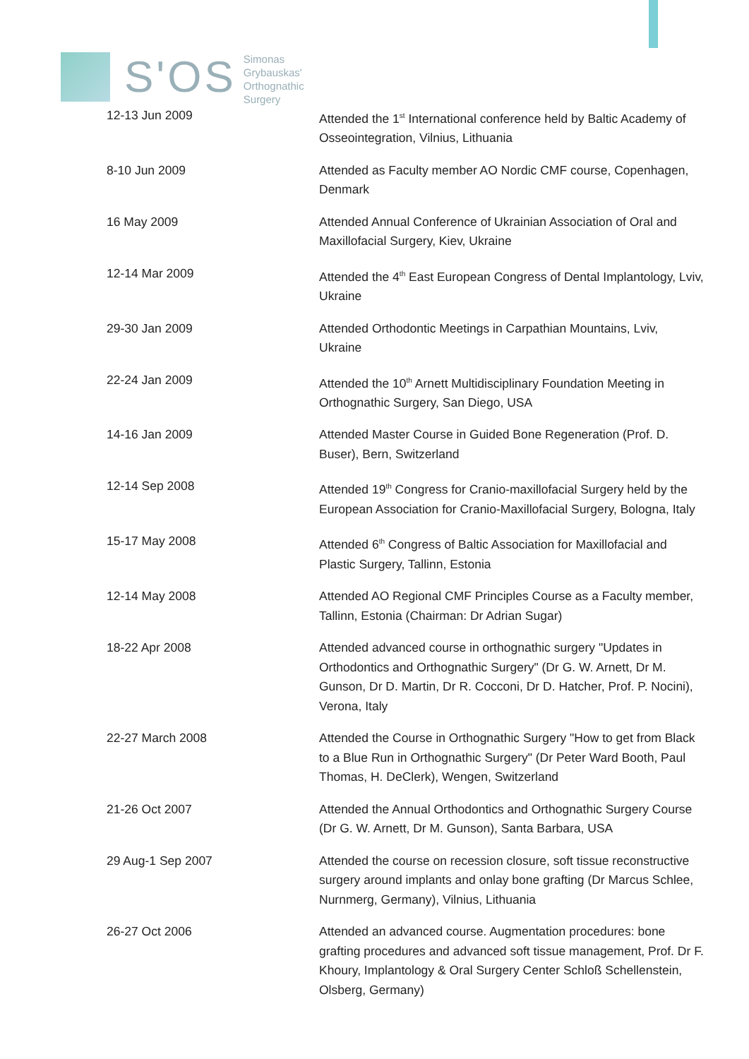S'OS
Simonas
Grybauskas'
Orthognathic
Surgery
| 12-13 Jun 2009 | Attended the 1<sup>st</sup> International conference held by Baltic Academy of Osseointegration, Vilnius, Lithuania |
| 8-10 Jun 2009 | Attended as Faculty member AO Nordic CMF course, Copenhagen, Denmark |
| 16 May 2009 | Attended Annual Conference of Ukrainian Association of Oral and Maxillofacial Surgery, Kiev, Ukraine |
| 12-14 Mar 2009 | Attended the 4<sup>th</sup> East European Congress of Dental Implantology, Lviv, Ukraine |
| 29-30 Jan 2009 | Attended Orthodontic Meetings in Carpathian Mountains, Lviv, Ukraine |
| 22-24 Jan 2009 | Attended the 10<sup>th</sup> Arnett Multidisciplinary Foundation Meeting in Orthognathic Surgery, San Diego, USA |
| 14-16 Jan 2009 | Attended Master Course in Guided Bone Regeneration (Prof. D. Buser), Bern, Switzerland |
| 12-14 Sep 2008 | Attended 19<sup>th</sup> Congress for Cranio-maxillofacial Surgery held by the European Association for Cranio-Maxillofacial Surgery, Bologna, Italy |
| 15-17 May 2008 | Attended 6<sup>th</sup> Congress of Baltic Association for Maxillofacial and Plastic Surgery, Tallinn, Estonia |
| 12-14 May 2008 | Attended AO Regional CMF Principles Course as a Faculty member, Tallinn, Estonia (Chairman: Dr Adrian Sugar) |
| 18-22 Apr 2008 | Attended advanced course in orthognathic surgery "Updates in Orthodontics and Orthognathic Surgery" (Dr G. W. Arnett, Dr M. Gunson, Dr D. Martin, Dr R. Cocconi, Dr D. Hatcher, Prof. P. Nocini), Verona, Italy |
| 22-27 March 2008 | Attended the Course in Orthognathic Surgery "How to get from Black to a Blue Run in Orthognathic Surgery" (Dr Peter Ward Booth, Paul Thomas, H. DeClerk), Wengen, Switzerland |
| 21-26 Oct 2007 | Attended the Annual Orthodontics and Orthognathic Surgery Course (Dr G. W. Arnett, Dr M. Gunson), Santa Barbara, USA |
| 29 Aug-1 Sep 2007 | Attended the course on recession closure, soft tissue reconstructive surgery around implants and onlay bone grafting (Dr Marcus Schlee, Nurnmerg, Germany), Vilnius, Lithuania |
| 26-27 Oct 2006 | Attended an advanced course. Augmentation procedures: bone grafting procedures and advanced soft tissue management, Prof. Dr F. Khoury, Implantology & Oral Surgery Center Schloß Schellenstein, Olsberg, Germany) |